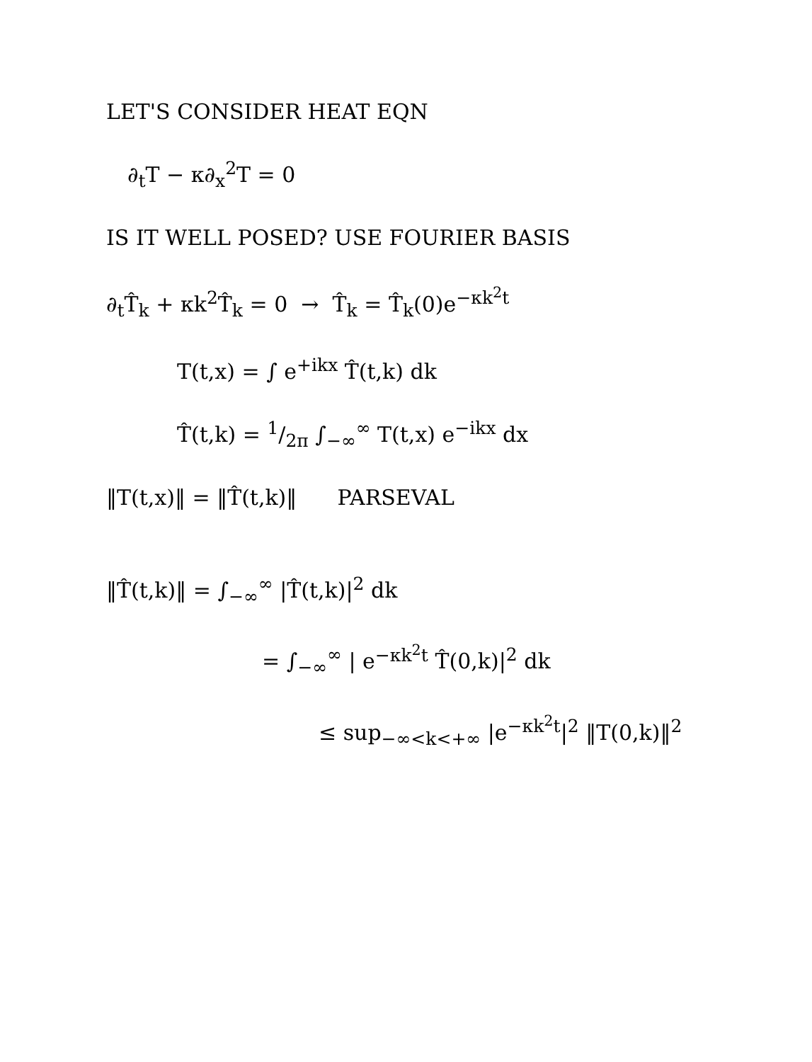LET'S CONSIDER HEAT EQN
∂<sub>t</sub>T − κ∂<sub>x</sub><sup>2</sup>T = 0
IS IT WELL POSED? USE FOURIER BASIS
∂<sub>t</sub>T̂<sub>k</sub> + κk<sup>2</sup>T̂<sub>k</sub> = 0 → T̂<sub>k</sub> = T̂<sub>k</sub>(0)e<sup>−κk<sup>2</sup>t</sup>
T(t,x) = ∫ e<sup>+ikx</sup> T̂(t,k) dk
T̂(t,k) = 1/2π ∫<sub>−∞</sub><sup>∞</sup> T(t,x) e<sup>−ikx</sup> dx
‖T(t,x)‖ = ‖T̂(t,k)‖ PARSEVAL
‖T̂(t,k)‖ = ∫<sub>−∞</sub><sup>∞</sup> |T̂(t,k)|<sup>2</sup> dk
= ∫<sub>−∞</sub><sup>∞</sup> | e<sup>−κk<sup>2</sup>t</sup> T̂(0,k)|<sup>2</sup> dk
≤ sup<sub>−∞<k<+∞</sub> |e<sup>−κk<sup>2</sup>t</sup>|<sup>2</sup> ‖T(0,k)‖<sup>2</sup>